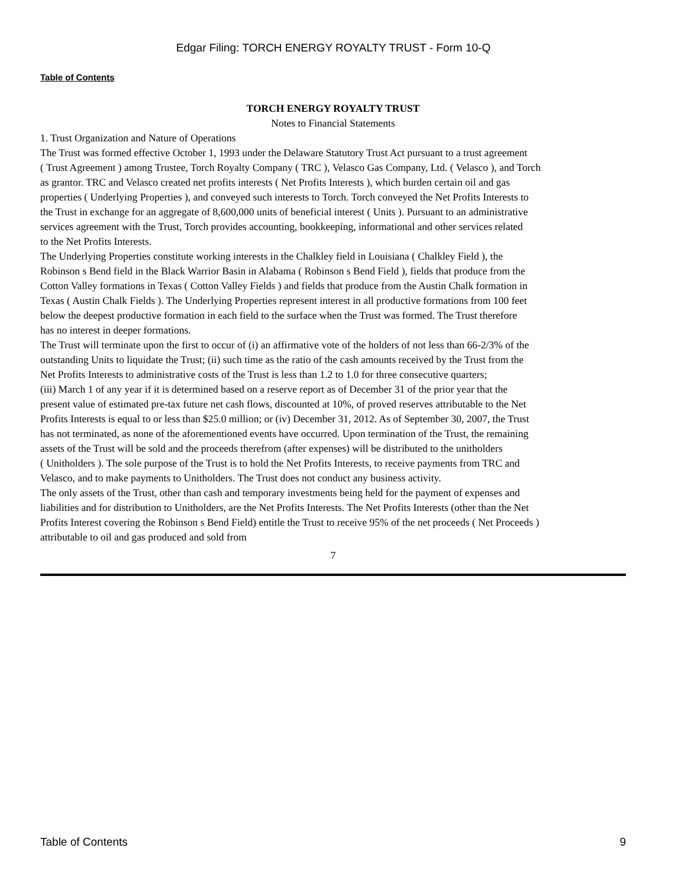Edgar Filing: TORCH ENERGY ROYALTY TRUST - Form 10-Q
Table of Contents
TORCH ENERGY ROYALTY TRUST
Notes to Financial Statements
1. Trust Organization and Nature of Operations
The Trust was formed effective October 1, 1993 under the Delaware Statutory Trust Act pursuant to a trust agreement
( Trust Agreement ) among Trustee, Torch Royalty Company ( TRC ), Velasco Gas Company, Ltd. ( Velasco ), and Torch
as grantor. TRC and Velasco created net profits interests ( Net Profits Interests ), which burden certain oil and gas
properties ( Underlying Properties ), and conveyed such interests to Torch. Torch conveyed the Net Profits Interests to
the Trust in exchange for an aggregate of 8,600,000 units of beneficial interest ( Units ). Pursuant to an administrative
services agreement with the Trust, Torch provides accounting, bookkeeping, informational and other services related
to the Net Profits Interests.
The Underlying Properties constitute working interests in the Chalkley field in Louisiana ( Chalkley Field ), the
Robinson s Bend field in the Black Warrior Basin in Alabama ( Robinson s Bend Field ), fields that produce from the
Cotton Valley formations in Texas ( Cotton Valley Fields ) and fields that produce from the Austin Chalk formation in
Texas ( Austin Chalk Fields ). The Underlying Properties represent interest in all productive formations from 100 feet
below the deepest productive formation in each field to the surface when the Trust was formed. The Trust therefore
has no interest in deeper formations.
The Trust will terminate upon the first to occur of (i) an affirmative vote of the holders of not less than 66-2/3% of the
outstanding Units to liquidate the Trust; (ii) such time as the ratio of the cash amounts received by the Trust from the
Net Profits Interests to administrative costs of the Trust is less than 1.2 to 1.0 for three consecutive quarters;
(iii) March 1 of any year if it is determined based on a reserve report as of December 31 of the prior year that the
present value of estimated pre-tax future net cash flows, discounted at 10%, of proved reserves attributable to the Net
Profits Interests is equal to or less than $25.0 million; or (iv) December 31, 2012. As of September 30, 2007, the Trust
has not terminated, as none of the aforementioned events have occurred. Upon termination of the Trust, the remaining
assets of the Trust will be sold and the proceeds therefrom (after expenses) will be distributed to the unitholders
( Unitholders ). The sole purpose of the Trust is to hold the Net Profits Interests, to receive payments from TRC and
Velasco, and to make payments to Unitholders. The Trust does not conduct any business activity.
The only assets of the Trust, other than cash and temporary investments being held for the payment of expenses and
liabilities and for distribution to Unitholders, are the Net Profits Interests. The Net Profits Interests (other than the Net
Profits Interest covering the Robinson s Bend Field) entitle the Trust to receive 95% of the net proceeds ( Net Proceeds )
attributable to oil and gas produced and sold from
7
Table of Contents 9